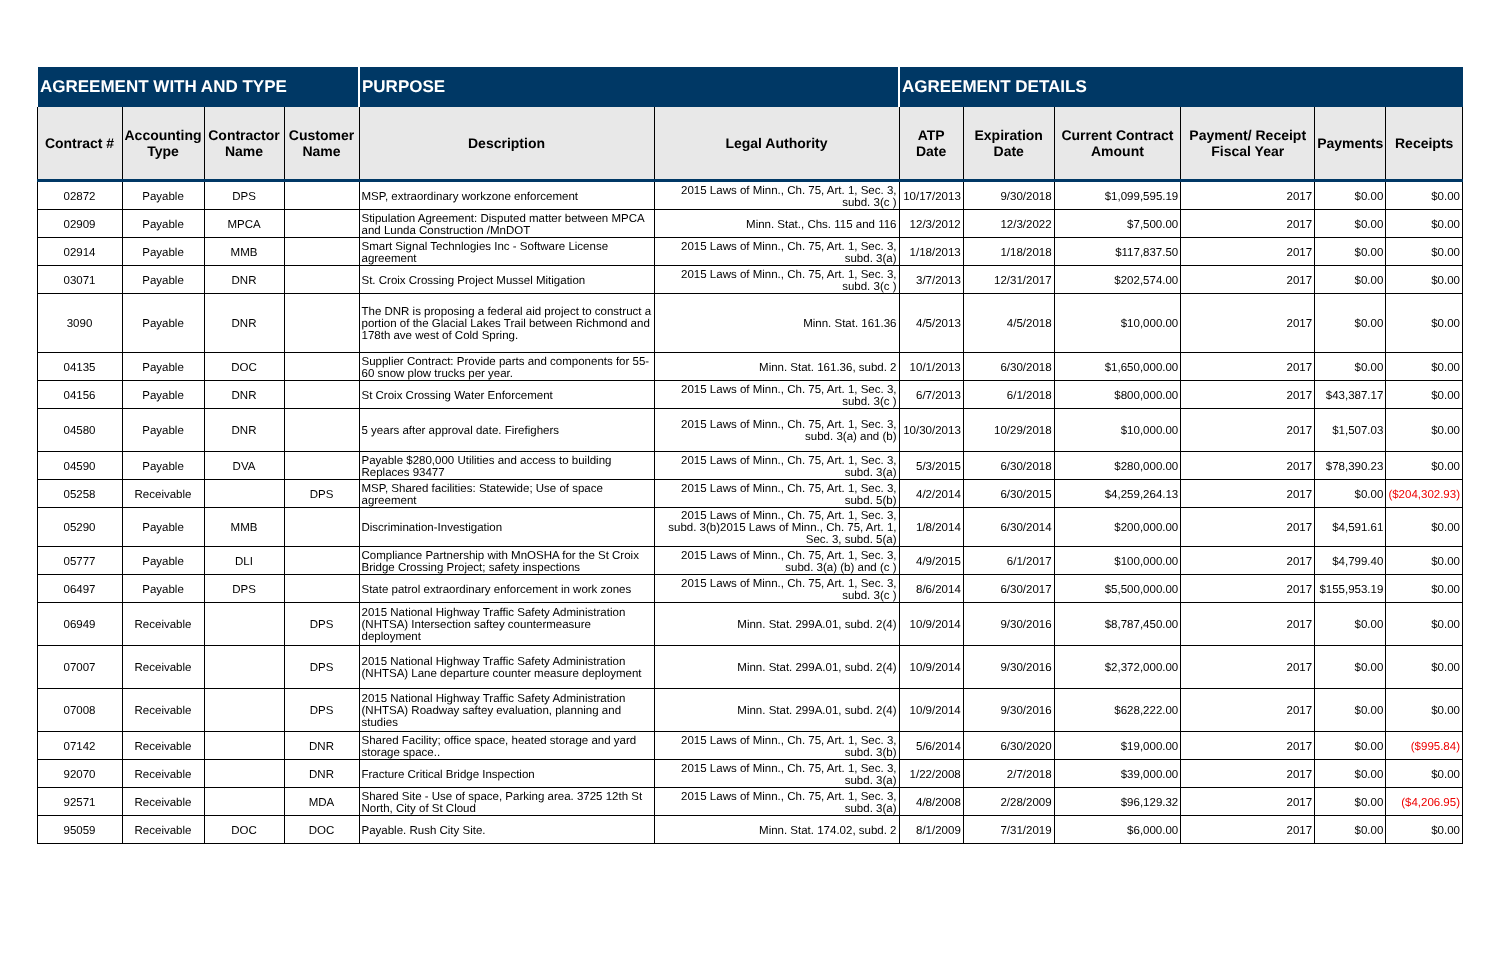| AGREEMENT WITH AND TYPE | | | | PURPOSE | | AGREEMENT DETAILS | | | | | |
| --- | --- | --- | --- | --- | --- | --- | --- | --- | --- | --- | --- |
| Contract # | Accounting Type | Contractor Name | Customer Name | Description | Legal Authority | ATP Date | Expiration Date | Current Contract Amount | Payment/ Receipt Fiscal Year | Payments | Receipts |
| 02872 | Payable | DPS | | MSP, extraordinary workzone enforcement | 2015 Laws of Minn., Ch. 75, Art. 1, Sec. 3, subd. 3(c ) | 10/17/2013 | 9/30/2018 | $1,099,595.19 | 2017 | $0.00 | $0.00 |
| 02909 | Payable | MPCA | | Stipulation Agreement: Disputed matter between MPCA and Lunda Construction /MnDOT | Minn. Stat., Chs. 115 and 116 | 12/3/2012 | 12/3/2022 | $7,500.00 | 2017 | $0.00 | $0.00 |
| 02914 | Payable | MMB | | Smart Signal Technlogies Inc - Software License agreement | 2015 Laws of Minn., Ch. 75, Art. 1, Sec. 3, subd. 3(a) | 1/18/2013 | 1/18/2018 | $117,837.50 | 2017 | $0.00 | $0.00 |
| 03071 | Payable | DNR | | St. Croix Crossing Project Mussel Mitigation | 2015 Laws of Minn., Ch. 75, Art. 1, Sec. 3, subd. 3(c ) | 3/7/2013 | 12/31/2017 | $202,574.00 | 2017 | $0.00 | $0.00 |
| 3090 | Payable | DNR | | The DNR is proposing a federal aid project to construct a portion of the Glacial Lakes Trail between Richmond and 178th ave west of Cold Spring. | Minn. Stat. 161.36 | 4/5/2013 | 4/5/2018 | $10,000.00 | 2017 | $0.00 | $0.00 |
| 04135 | Payable | DOC | | Supplier Contract: Provide parts and components for 55-60 snow plow trucks per year. | Minn. Stat. 161.36, subd. 2 | 10/1/2013 | 6/30/2018 | $1,650,000.00 | 2017 | $0.00 | $0.00 |
| 04156 | Payable | DNR | | St Croix Crossing Water Enforcement | 2015 Laws of Minn., Ch. 75, Art. 1, Sec. 3, subd. 3(c ) | 6/7/2013 | 6/1/2018 | $800,000.00 | 2017 | $43,387.17 | $0.00 |
| 04580 | Payable | DNR | | 5 years after approval date. Firefighers | 2015 Laws of Minn., Ch. 75, Art. 1, Sec. 3, subd. 3(a) and (b) | 10/30/2013 | 10/29/2018 | $10,000.00 | 2017 | $1,507.03 | $0.00 |
| 04590 | Payable | DVA | | Payable $280,000 Utilities and access to building Replaces 93477 | 2015 Laws of Minn., Ch. 75, Art. 1, Sec. 3, subd. 3(a) | 5/3/2015 | 6/30/2018 | $280,000.00 | 2017 | $78,390.23 | $0.00 |
| 05258 | Receivable | | DPS | MSP, Shared facilities: Statewide; Use of space agreement | 2015 Laws of Minn., Ch. 75, Art. 1, Sec. 3, subd. 5(b) | 4/2/2014 | 6/30/2015 | $4,259,264.13 | 2017 | $0.00 | ($204,302.93) |
| 05290 | Payable | MMB | | Discrimination-Investigation | 2015 Laws of Minn., Ch. 75, Art. 1, Sec. 3, subd. 3(b)2015 Laws of Minn., Ch. 75, Art. 1, Sec. 3, subd. 5(a) | 1/8/2014 | 6/30/2014 | $200,000.00 | 2017 | $4,591.61 | $0.00 |
| 05777 | Payable | DLI | | Compliance Partnership with MnOSHA for the St Croix Bridge Crossing Project; safety inspections | 2015 Laws of Minn., Ch. 75, Art. 1, Sec. 3, subd. 3(a) (b) and (c ) | 4/9/2015 | 6/1/2017 | $100,000.00 | 2017 | $4,799.40 | $0.00 |
| 06497 | Payable | DPS | | State patrol extraordinary enforcement in work zones | 2015 Laws of Minn., Ch. 75, Art. 1, Sec. 3, subd. 3(c ) | 8/6/2014 | 6/30/2017 | $5,500,000.00 | 2017 | $155,953.19 | $0.00 |
| 06949 | Receivable | | DPS | 2015 National Highway Traffic Safety Administration (NHTSA) Intersection saftey countermeasure deployment | Minn. Stat. 299A.01, subd. 2(4) | 10/9/2014 | 9/30/2016 | $8,787,450.00 | 2017 | $0.00 | $0.00 |
| 07007 | Receivable | | DPS | 2015 National Highway Traffic Safety Administration (NHTSA) Lane departure counter measure deployment | Minn. Stat. 299A.01, subd. 2(4) | 10/9/2014 | 9/30/2016 | $2,372,000.00 | 2017 | $0.00 | $0.00 |
| 07008 | Receivable | | DPS | 2015 National Highway Traffic Safety Administration (NHTSA) Roadway saftey evaluation, planning and studies | Minn. Stat. 299A.01, subd. 2(4) | 10/9/2014 | 9/30/2016 | $628,222.00 | 2017 | $0.00 | $0.00 |
| 07142 | Receivable | | DNR | Shared Facility; office space, heated storage and yard storage space.. | 2015 Laws of Minn., Ch. 75, Art. 1, Sec. 3, subd. 3(b) | 5/6/2014 | 6/30/2020 | $19,000.00 | 2017 | $0.00 | ($995.84) |
| 92070 | Receivable | | DNR | Fracture Critical Bridge Inspection | 2015 Laws of Minn., Ch. 75, Art. 1, Sec. 3, subd. 3(a) | 1/22/2008 | 2/7/2018 | $39,000.00 | 2017 | $0.00 | $0.00 |
| 92571 | Receivable | | MDA | Shared Site - Use of space, Parking area. 3725 12th St North, City of St Cloud | 2015 Laws of Minn., Ch. 75, Art. 1, Sec. 3, subd. 3(a) | 4/8/2008 | 2/28/2009 | $96,129.32 | 2017 | $0.00 | ($4,206.95) |
| 95059 | Receivable | DOC | DOC | Payable. Rush City Site. | Minn. Stat. 174.02, subd. 2 | 8/1/2009 | 7/31/2019 | $6,000.00 | 2017 | $0.00 | $0.00 |